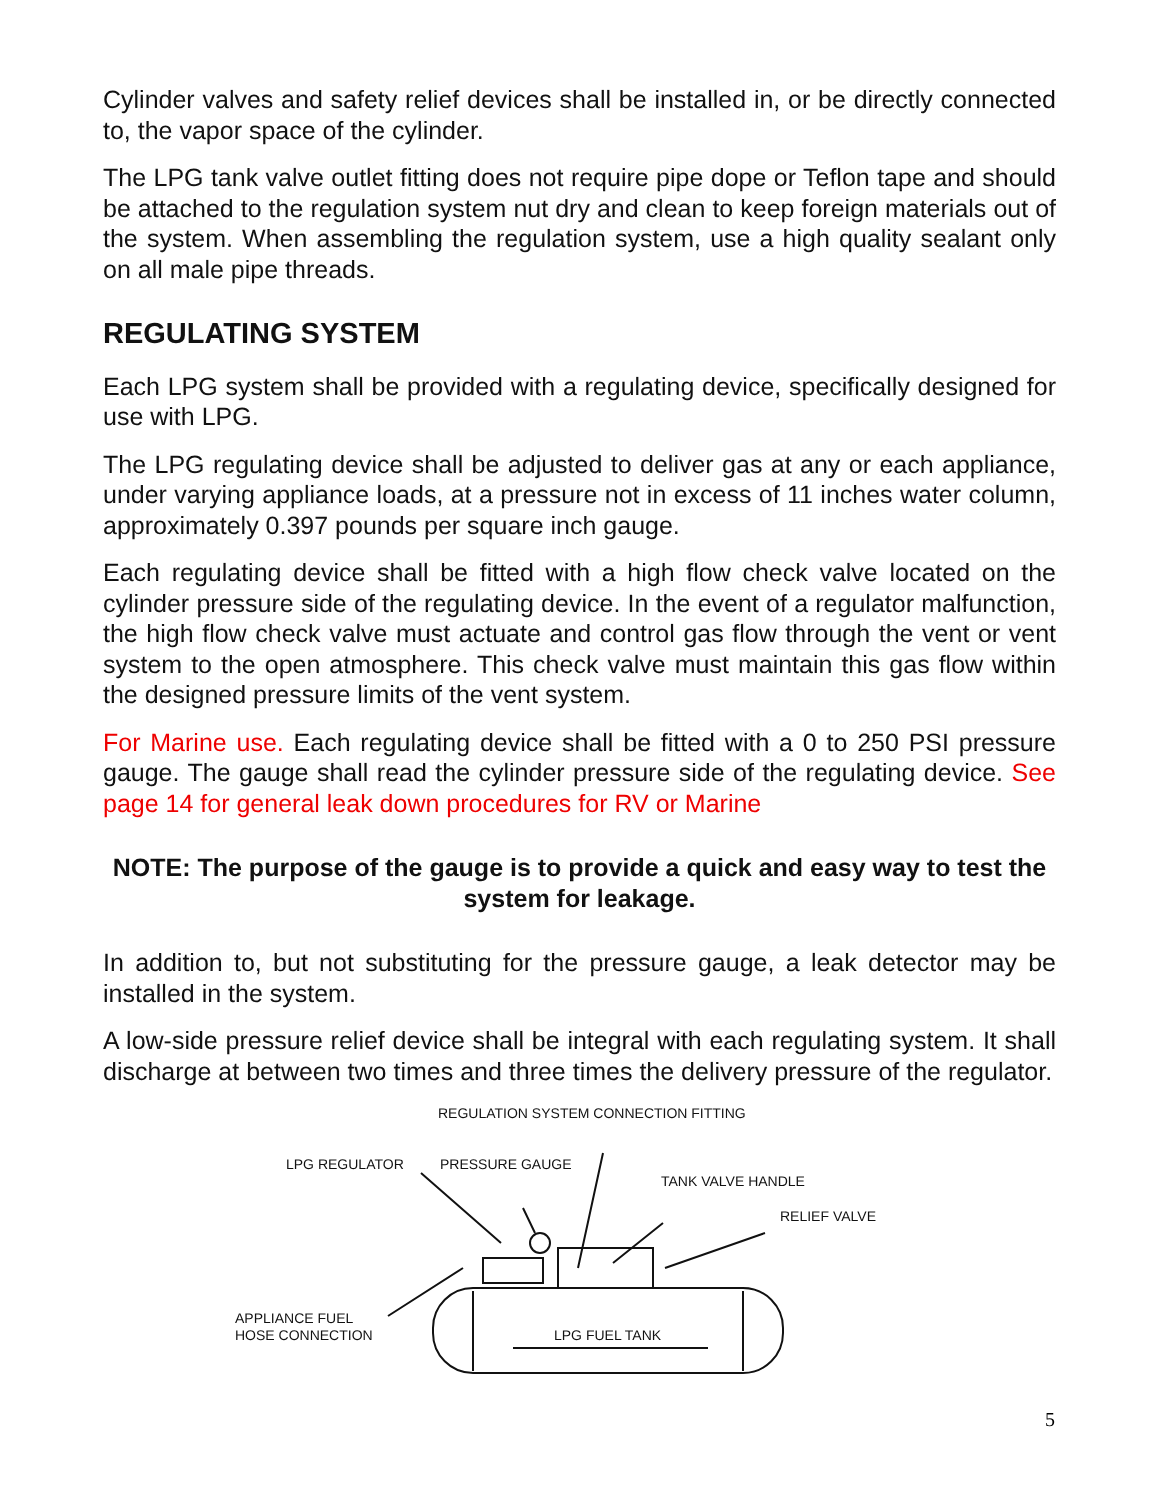Cylinder valves and safety relief devices shall be installed in, or be directly connected to, the vapor space of the cylinder.
The LPG tank valve outlet fitting does not require pipe dope or Teflon tape and should be attached to the regulation system nut dry and clean to keep foreign materials out of the system. When assembling the regulation system, use a high quality sealant only on all male pipe threads.
REGULATING SYSTEM
Each LPG system shall be provided with a regulating device, specifically designed for use with LPG.
The LPG regulating device shall be adjusted to deliver gas at any or each appliance, under varying appliance loads, at a pressure not in excess of 11 inches water column, approximately 0.397 pounds per square inch gauge.
Each regulating device shall be fitted with a high flow check valve located on the cylinder pressure side of the regulating device. In the event of a regulator malfunction, the high flow check valve must actuate and control gas flow through the vent or vent system to the open atmosphere. This check valve must maintain this gas flow within the designed pressure limits of the vent system.
For Marine use. Each regulating device shall be fitted with a 0 to 250 PSI pressure gauge. The gauge shall read the cylinder pressure side of the regulating device. See page 14 for general leak down procedures for RV or Marine
NOTE: The purpose of the gauge is to provide a quick and easy way to test the system for leakage.
In addition to, but not substituting for the pressure gauge, a leak detector may be installed in the system.
A low-side pressure relief device shall be integral with each regulating system. It shall discharge at between two times and three times the delivery pressure of the regulator.
REGULATION SYSTEM CONNECTION FITTING
LPG REGULATOR PRESSURE GAUGE
TANK VALVE HANDLE
RELIEF VALVE
APPLIANCE FUEL
HOSE CONNECTION
LPG FUEL TANK
5